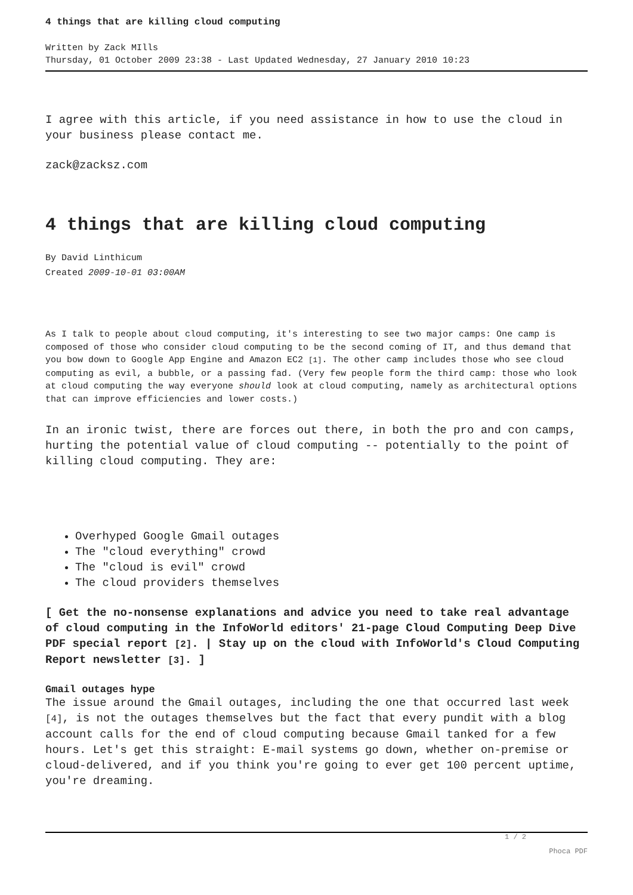4 things that are killing cloud computing
Written by Zack MIlls
Thursday, 01 October 2009 23:38 - Last Updated Wednesday, 27 January 2010 10:23
I agree with this article, if you need assistance in how to use the cloud in your business please contact me.
zack@zacksz.com
4 things that are killing cloud computing
By David Linthicum
Created 2009-10-01 03:00AM
As I talk to people about cloud computing, it's interesting to see two major camps: One camp is composed of those who consider cloud computing to be the second coming of IT, and thus demand that you bow down to Google App Engine and Amazon EC2 [1]. The other camp includes those who see cloud computing as evil, a bubble, or a passing fad. (Very few people form the third camp: those who look at cloud computing the way everyone should look at cloud computing, namely as architectural options that can improve efficiencies and lower costs.)
In an ironic twist, there are forces out there, in both the pro and con camps, hurting the potential value of cloud computing -- potentially to the point of killing cloud computing. They are:
Overhyped Google Gmail outages
The "cloud everything" crowd
The "cloud is evil" crowd
The cloud providers themselves
[ Get the no-nonsense explanations and advice you need to take real advantage of cloud computing in the InfoWorld editors' 21-page Cloud Computing Deep Dive PDF special report [2]. | Stay up on the cloud with InfoWorld's Cloud Computing Report newsletter [3]. ]
Gmail outages hype
The issue around the Gmail outages, including the one that occurred last week [4], is not the outages themselves but the fact that every pundit with a blog account calls for the end of cloud computing because Gmail tanked for a few hours. Let's get this straight: E-mail systems go down, whether on-premise or cloud-delivered, and if you think you're going to ever get 100 percent uptime, you're dreaming.
1 / 2
Phoca PDF